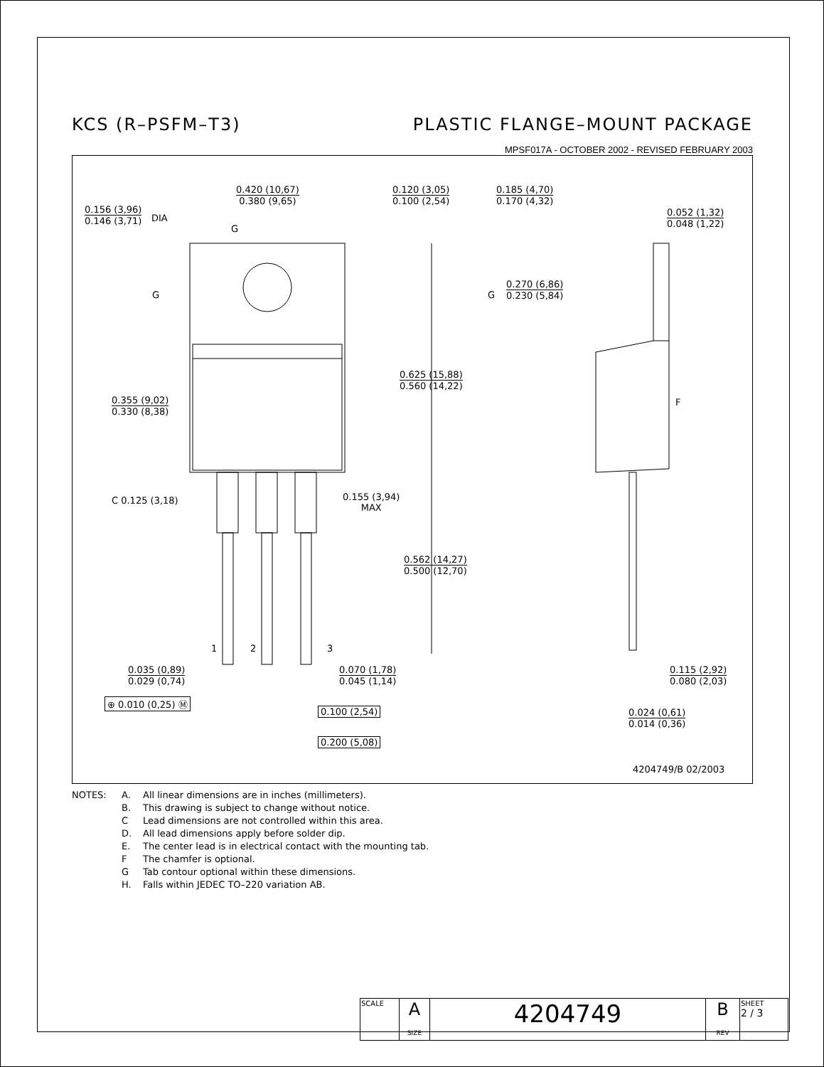KCS (R–PSFM–T3) PLASTIC FLANGE–MOUNT PACKAGE
MPSF017A - OCTOBER 2002 - REVISED FEBRUARY 2003
0.420 (10,67)
0.380 (9,65)
0.156 (3,96)
0.146 (3,71)
DIA
0.120 (3,05)
0.100 (2,54)
0.185 (4,70)
0.170 (4,32)
0.052 (1,32)
0.048 (1,22)
0.270 (6,86)
0.230 (5,84)
0.625 (15,88)
0.560 (14,22)
0.355 (9,02)
0.330 (8,38)
C 0.125 (3,18)
0.155 (3,94)
MAX
0.562 (14,27)
0.500 (12,70)
1 2 3
0.035 (0,89)
0.029 (0,74)
0.070 (1,78)
0.045 (1,14)
0.115 (2,92)
0.080 (2,03)
⊕ 0.010 (0,25) Ⓜ
0.100 (2,54) 0.024 (0,61)
0.014 (0,36)
0.200 (5,08)
G
G G
F
4204749/B 02/2003
NOTES: A. All linear dimensions are in inches (millimeters). B. This drawing is subject to change without notice. C Lead dimensions are not controlled within this area. D. All lead dimensions apply before solder dip. E. The center lead is in electrical contact with the mounting tab. F The chamfer is optional. G Tab contour optional within these dimensions. H. Falls within JEDEC TO–220 variation AB.
| SCALE | A SIZE | 4204749 | B REV | SHEET 2 / 3 |